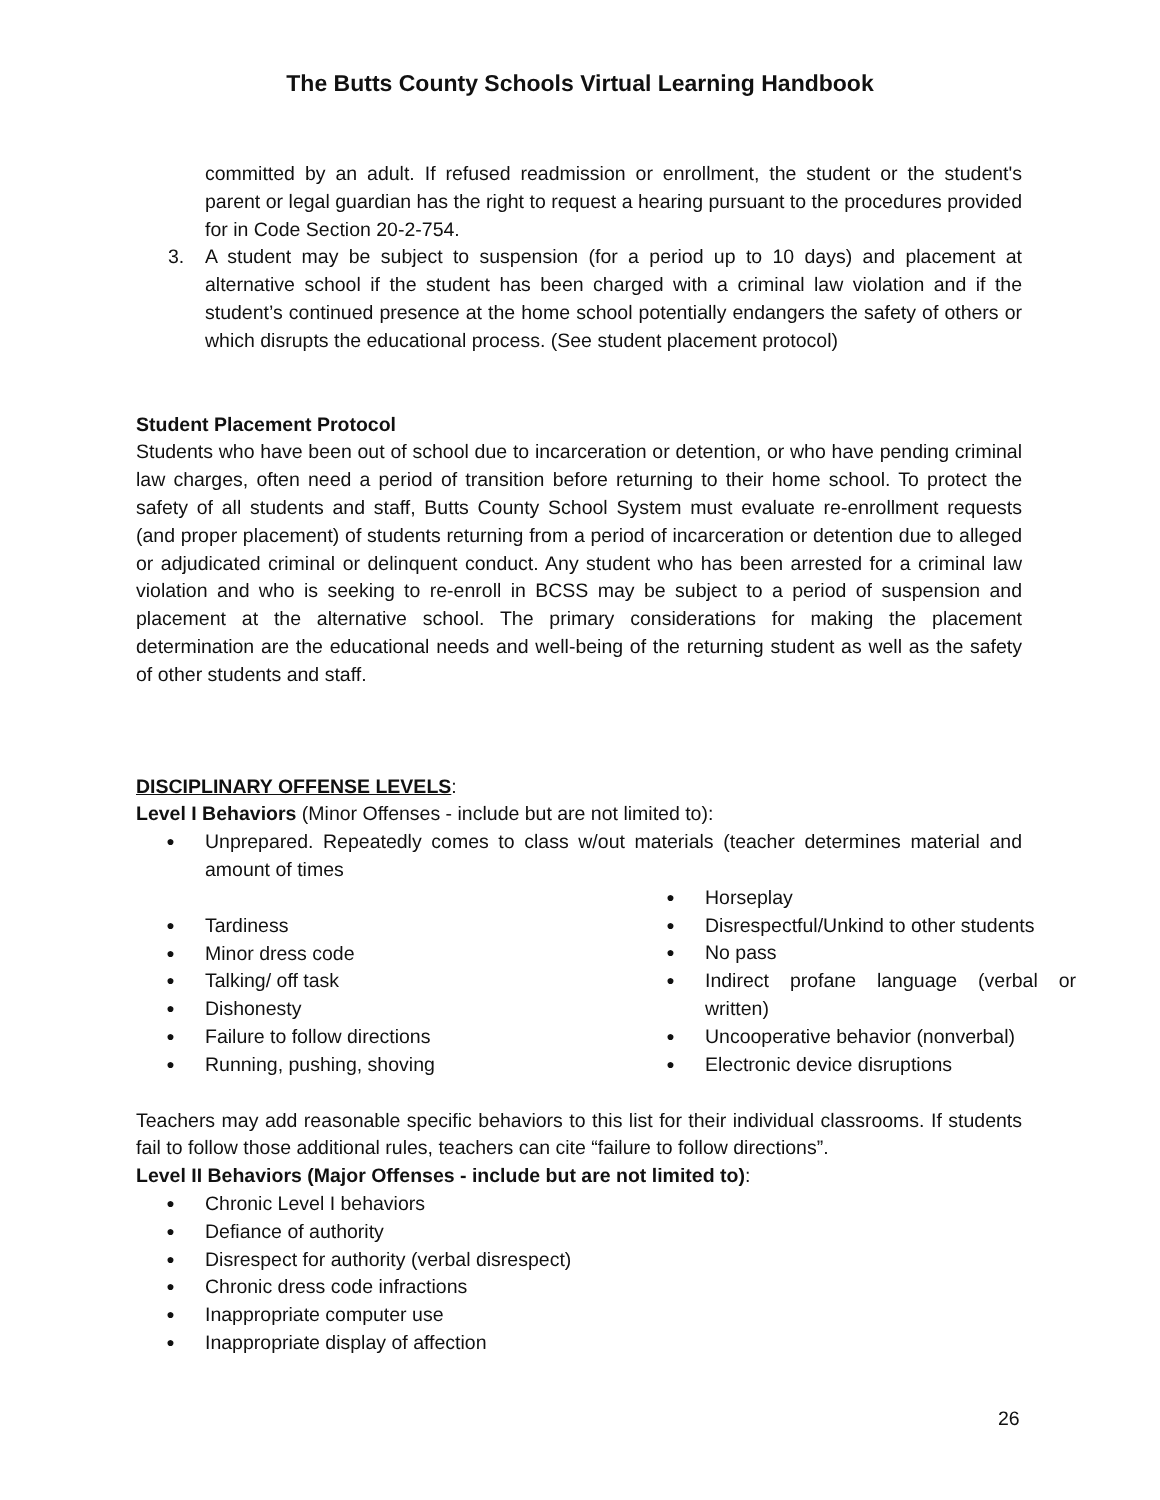The Butts County Schools Virtual Learning Handbook
committed by an adult. If refused readmission or enrollment, the student or the student's parent or legal guardian has the right to request a hearing pursuant to the procedures provided for in Code Section 20-2-754.
3. A student may be subject to suspension (for a period up to 10 days) and placement at alternative school if the student has been charged with a criminal law violation and if the student’s continued presence at the home school potentially endangers the safety of others or which disrupts the educational process. (See student placement protocol)
Student Placement Protocol
Students who have been out of school due to incarceration or detention, or who have pending criminal law charges, often need a period of transition before returning to their home school. To protect the safety of all students and staff, Butts County School System must evaluate re-enrollment requests (and proper placement) of students returning from a period of incarceration or detention due to alleged or adjudicated criminal or delinquent conduct. Any student who has been arrested for a criminal law violation and who is seeking to re-enroll in BCSS may be subject to a period of suspension and placement at the alternative school. The primary considerations for making the placement determination are the educational needs and well-being of the returning student as well as the safety of other students and staff.
DISCIPLINARY OFFENSE LEVELS:
Level I Behaviors (Minor Offenses - include but are not limited to):
●
Unprepared. Repeatedly comes to class w/out materials (teacher determines material and amount of times
● Tardiness
● Minor dress code
● Talking/ off task
● Dishonesty
● Failure to follow directions
● Running, pushing, shoving
● Horseplay
● Disrespectful/Unkind to other students
● No pass
●
Indirect profane language (verbal or written)
● Uncooperative behavior (nonverbal)
● Electronic device disruptions
Teachers may add reasonable specific behaviors to this list for their individual classrooms. If students fail to follow those additional rules, teachers can cite “failure to follow directions”.
Level II Behaviors (Major Offenses - include but are not limited to):
● Chronic Level I behaviors
● Defiance of authority
● Disrespect for authority (verbal disrespect)
● Chronic dress code infractions
● Inappropriate computer use
● Inappropriate display of affection
26